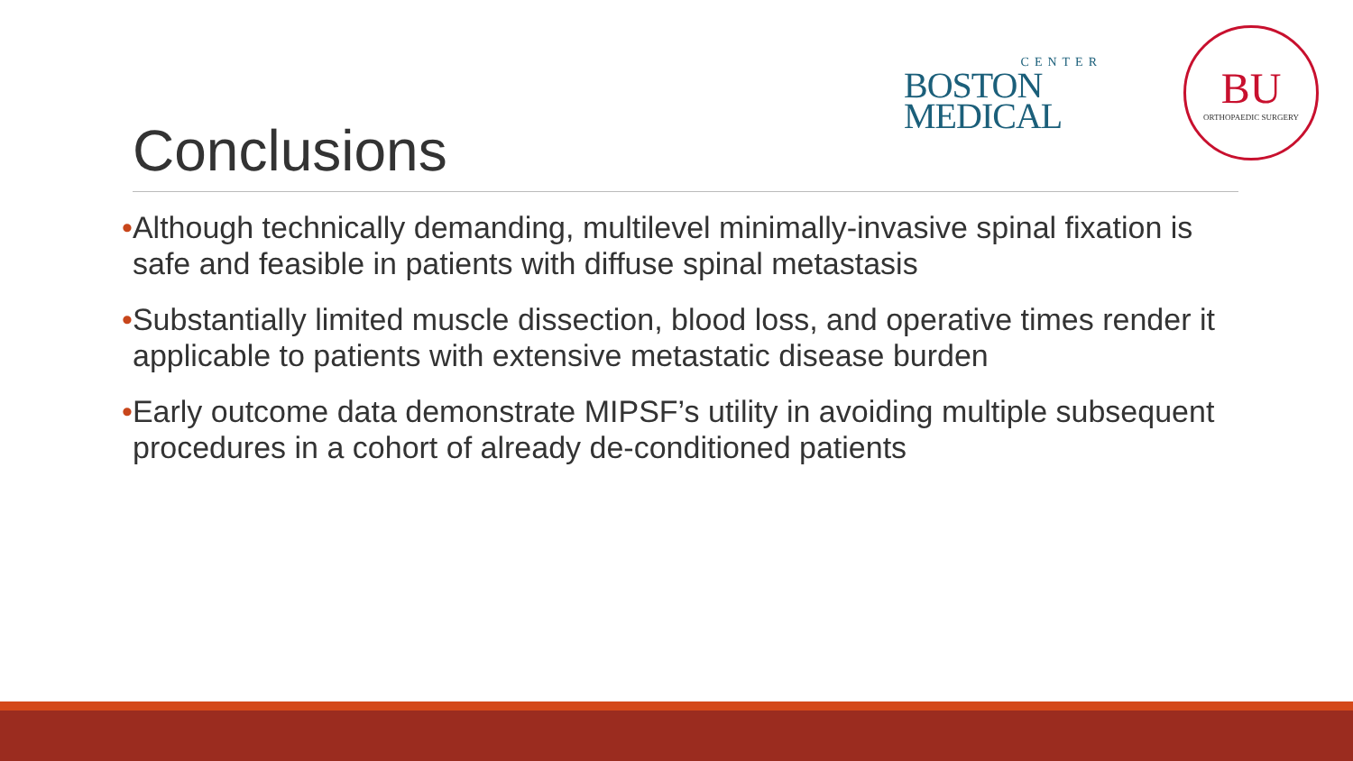CENTER
BOSTON
MEDICAL
BU
ORTHOPAEDIC SURGERY
Conclusions
•Although technically demanding, multilevel minimally-invasive spinal fixation is safe and feasible in patients with diffuse spinal metastasis
•Substantially limited muscle dissection, blood loss, and operative times render it applicable to patients with extensive metastatic disease burden
•Early outcome data demonstrate MIPSF’s utility in avoiding multiple subsequent procedures in a cohort of already de-conditioned patients